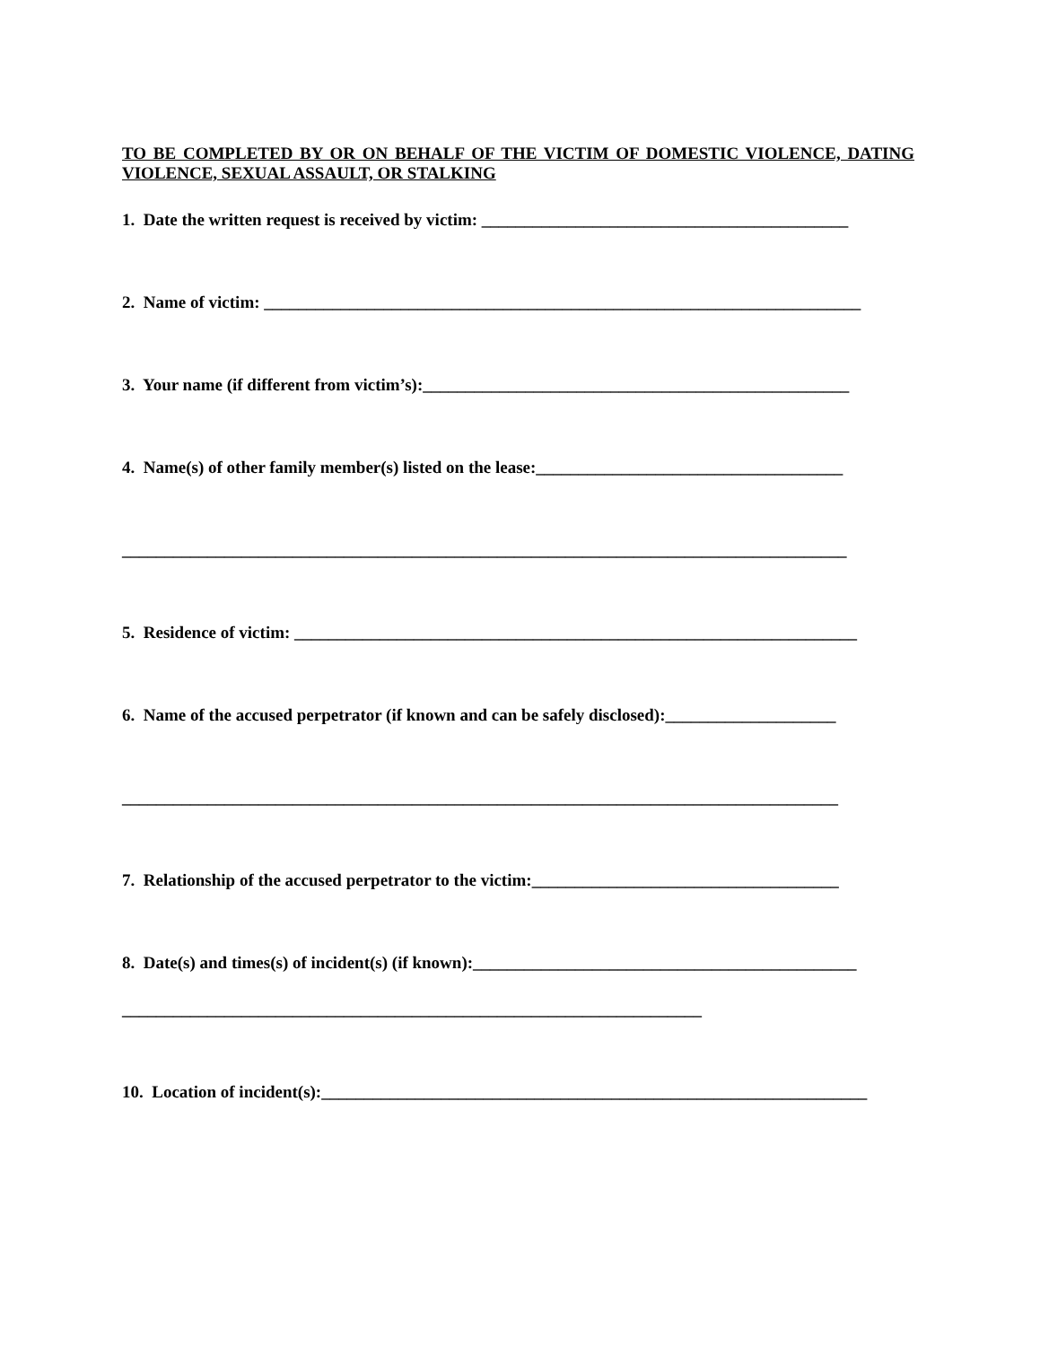TO BE COMPLETED BY OR ON BEHALF OF THE VICTIM OF DOMESTIC VIOLENCE, DATING VIOLENCE, SEXUAL ASSAULT, OR STALKING
1. Date the written request is received by victim: ___________________________________________
2. Name of victim: ______________________________________________________________________
3. Your name (if different from victim’s):__________________________________________________
4. Name(s) of other family member(s) listed on the lease:____________________________________
_____________________________________________________________________________________
5. Residence of victim: __________________________________________________________________
6. Name of the accused perpetrator (if known and can be safely disclosed):____________________
____________________________________________________________________________________
7. Relationship of the accused perpetrator to the victim:____________________________________
8. Date(s) and times(s) of incident(s) (if known):_____________________________________________
____________________________________________________________________
10. Location of incident(s):________________________________________________________________